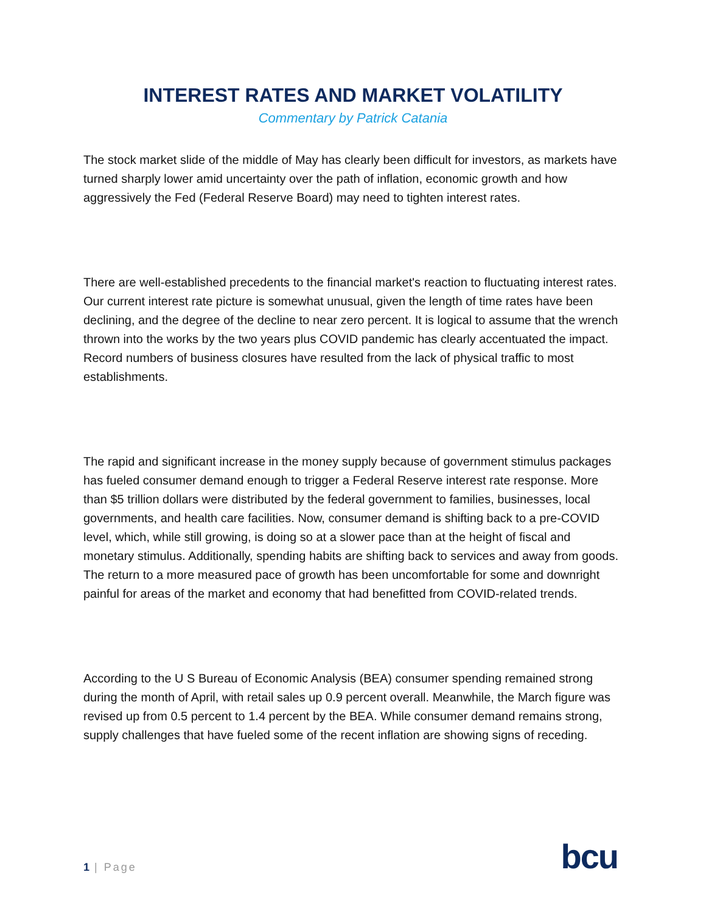INTEREST RATES AND MARKET VOLATILITY
Commentary by Patrick Catania
The stock market slide of the middle of May has clearly been difficult for investors, as markets have turned sharply lower amid uncertainty over the path of inflation, economic growth and how aggressively the Fed (Federal Reserve Board) may need to tighten interest rates.
There are well-established precedents to the financial market's reaction to fluctuating interest rates. Our current interest rate picture is somewhat unusual, given the length of time rates have been declining, and the degree of the decline to near zero percent. It is logical to assume that the wrench thrown into the works by the two years plus COVID pandemic has clearly accentuated the impact. Record numbers of business closures have resulted from the lack of physical traffic to most establishments.
The rapid and significant increase in the money supply because of government stimulus packages has fueled consumer demand enough to trigger a Federal Reserve interest rate response. More than $5 trillion dollars were distributed by the federal government to families, businesses, local governments, and health care facilities. Now, consumer demand is shifting back to a pre-COVID level, which, while still growing, is doing so at a slower pace than at the height of fiscal and monetary stimulus. Additionally, spending habits are shifting back to services and away from goods. The return to a more measured pace of growth has been uncomfortable for some and downright painful for areas of the market and economy that had benefitted from COVID-related trends.
According to the U S Bureau of Economic Analysis (BEA) consumer spending remained strong during the month of April, with retail sales up 0.9 percent overall. Meanwhile, the March figure was revised up from 0.5 percent to 1.4 percent by the BEA. While consumer demand remains strong, supply challenges that have fueled some of the recent inflation are showing signs of receding.
1 | Page
bcu